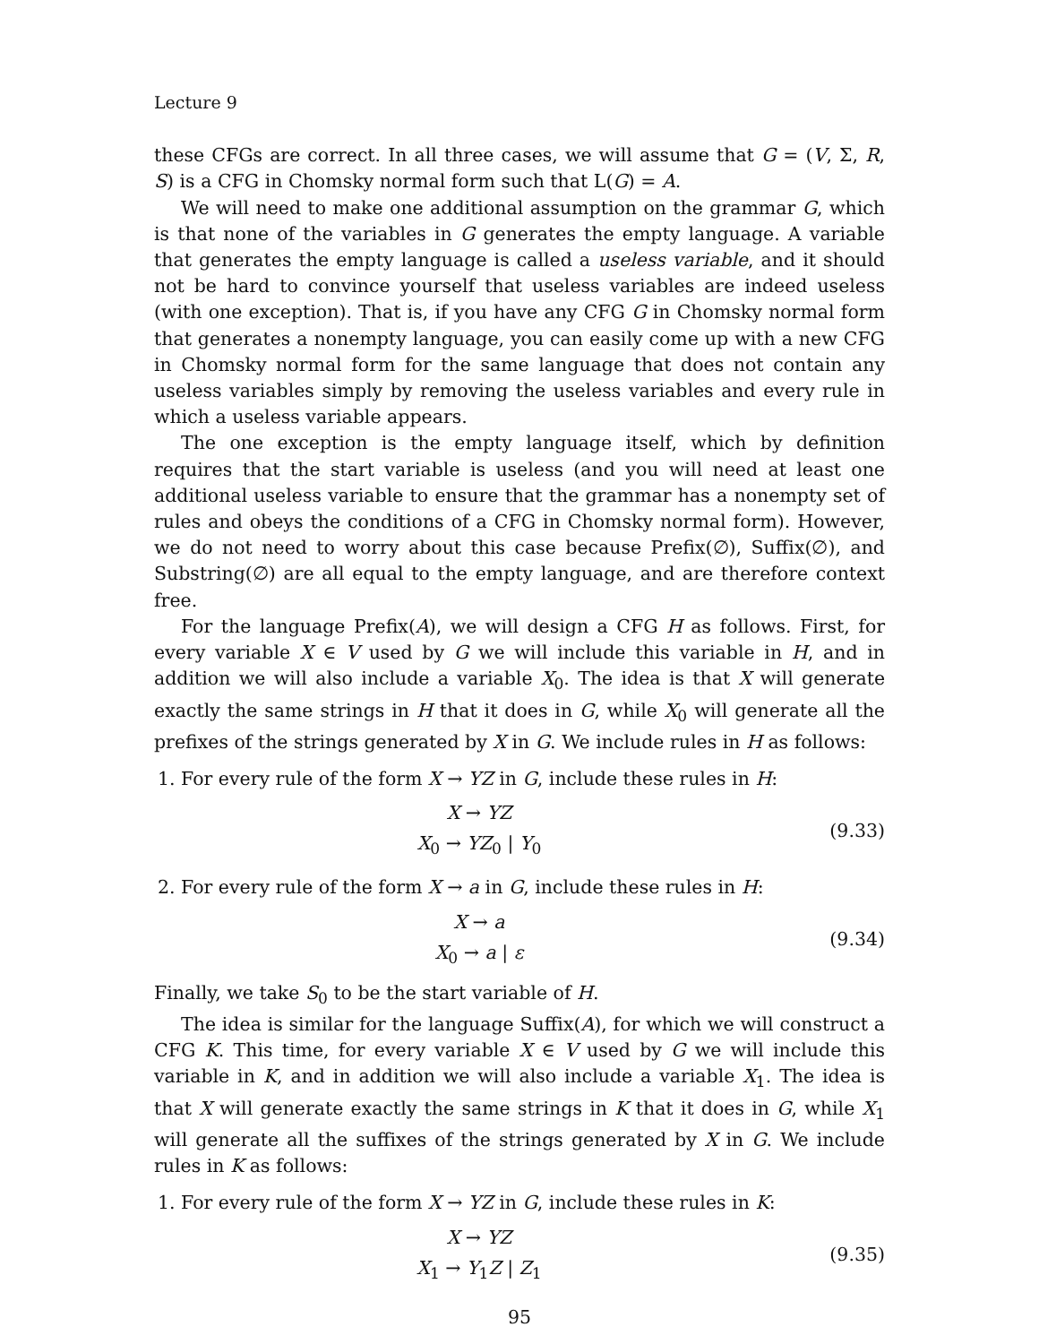Lecture 9
these CFGs are correct. In all three cases, we will assume that G = (V, Σ, R, S) is a CFG in Chomsky normal form such that L(G) = A.
We will need to make one additional assumption on the grammar G, which is that none of the variables in G generates the empty language. A variable that generates the empty language is called a useless variable, and it should not be hard to convince yourself that useless variables are indeed useless (with one exception). That is, if you have any CFG G in Chomsky normal form that generates a nonempty language, you can easily come up with a new CFG in Chomsky normal form for the same language that does not contain any useless variables simply by removing the useless variables and every rule in which a useless variable appears.
The one exception is the empty language itself, which by definition requires that the start variable is useless (and you will need at least one additional useless variable to ensure that the grammar has a nonempty set of rules and obeys the conditions of a CFG in Chomsky normal form). However, we do not need to worry about this case because Prefix(∅), Suffix(∅), and Substring(∅) are all equal to the empty language, and are therefore context free.
For the language Prefix(A), we will design a CFG H as follows. First, for every variable X ∈ V used by G we will include this variable in H, and in addition we will also include a variable X<sub>0</sub>. The idea is that X will generate exactly the same strings in H that it does in G, while X<sub>0</sub> will generate all the prefixes of the strings generated by X in G. We include rules in H as follows:
1. For every rule of the form X → YZ in G, include these rules in H:
X → YZ
X<sub>0</sub> → YZ<sub>0</sub> | Y<sub>0</sub>
(9.33)
2. For every rule of the form X → a in G, include these rules in H:
X → a
X<sub>0</sub> → a | ε
(9.34)
Finally, we take S<sub>0</sub> to be the start variable of H.
The idea is similar for the language Suffix(A), for which we will construct a CFG K. This time, for every variable X ∈ V used by G we will include this variable in K, and in addition we will also include a variable X<sub>1</sub>. The idea is that X will generate exactly the same strings in K that it does in G, while X<sub>1</sub> will generate all the suffixes of the strings generated by X in G. We include rules in K as follows:
1. For every rule of the form X → YZ in G, include these rules in K:
X → YZ
X<sub>1</sub> → Y<sub>1</sub>Z | Z<sub>1</sub>
(9.35)
95